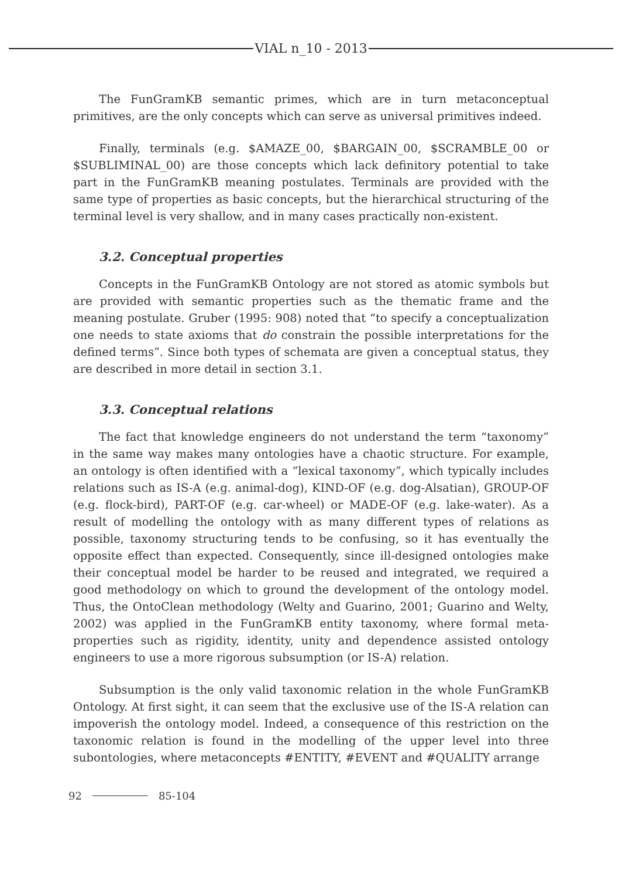VIAL n_10 - 2013
The FunGramKB semantic primes, which are in turn metaconceptual primitives, are the only concepts which can serve as universal primitives indeed.
Finally, terminals (e.g. $AMAZE_00, $BARGAIN_00, $SCRAMBLE_00 or $SUBLIMINAL_00) are those concepts which lack definitory potential to take part in the FunGramKB meaning postulates. Terminals are provided with the same type of properties as basic concepts, but the hierarchical structuring of the terminal level is very shallow, and in many cases practically non-existent.
3.2. Conceptual properties
Concepts in the FunGramKB Ontology are not stored as atomic symbols but are provided with semantic properties such as the thematic frame and the meaning postulate. Gruber (1995: 908) noted that “to specify a conceptualization one needs to state axioms that do constrain the possible interpretations for the defined terms”. Since both types of schemata are given a conceptual status, they are described in more detail in section 3.1.
3.3. Conceptual relations
The fact that knowledge engineers do not understand the term “taxonomy” in the same way makes many ontologies have a chaotic structure. For example, an ontology is often identified with a “lexical taxonomy”, which typically includes relations such as IS-A (e.g. animal-dog), KIND-OF (e.g. dog-Alsatian), GROUP-OF (e.g. flock-bird), PART-OF (e.g. car-wheel) or MADE-OF (e.g. lake-water). As a result of modelling the ontology with as many different types of relations as possible, taxonomy structuring tends to be confusing, so it has eventually the opposite effect than expected. Consequently, since ill-designed ontologies make their conceptual model be harder to be reused and integrated, we required a good methodology on which to ground the development of the ontology model. Thus, the OntoClean methodology (Welty and Guarino, 2001; Guarino and Welty, 2002) was applied in the FunGramKB entity taxonomy, where formal meta-properties such as rigidity, identity, unity and dependence assisted ontology engineers to use a more rigorous subsumption (or IS-A) relation.
Subsumption is the only valid taxonomic relation in the whole FunGramKB Ontology. At first sight, it can seem that the exclusive use of the IS-A relation can impoverish the ontology model. Indeed, a consequence of this restriction on the taxonomic relation is found in the modelling of the upper level into three subontologies, where metaconcepts #ENTITY, #EVENT and #QUALITY arrange
92 85-104